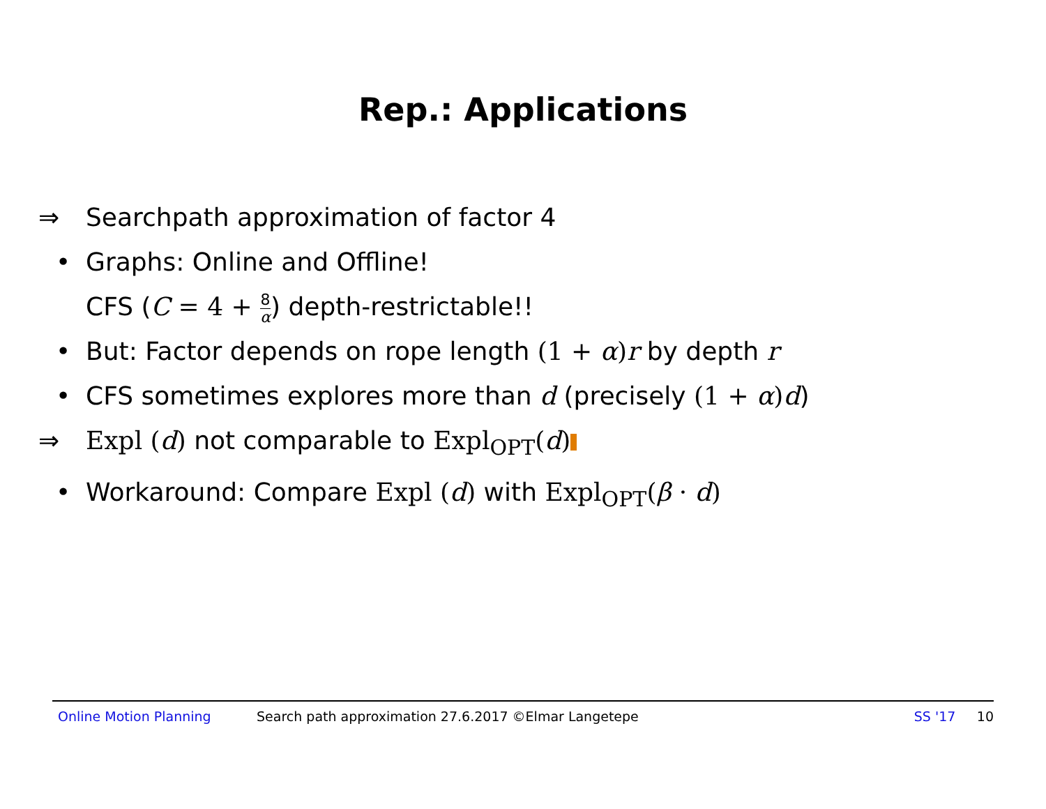Rep.: Applications
⇒ Searchpath approximation of factor 4
• Graphs: Online and Offline!
CFS (C = 4 + 8 α) depth-restrictable!!
• But: Factor depends on rope length (1 + α) r by depth r
• CFS sometimes explores more than d (precisely (1 + α) d)
⇒ Expl (d) not comparable to Expl<sub>OPT</sub>(d)
• Workaround: Compare Expl (d) with Expl<sub>OPT</sub>(β · d)
Online Motion Planning Search path approximation 27.6.2017 ©Elmar Langetepe SS '17 10